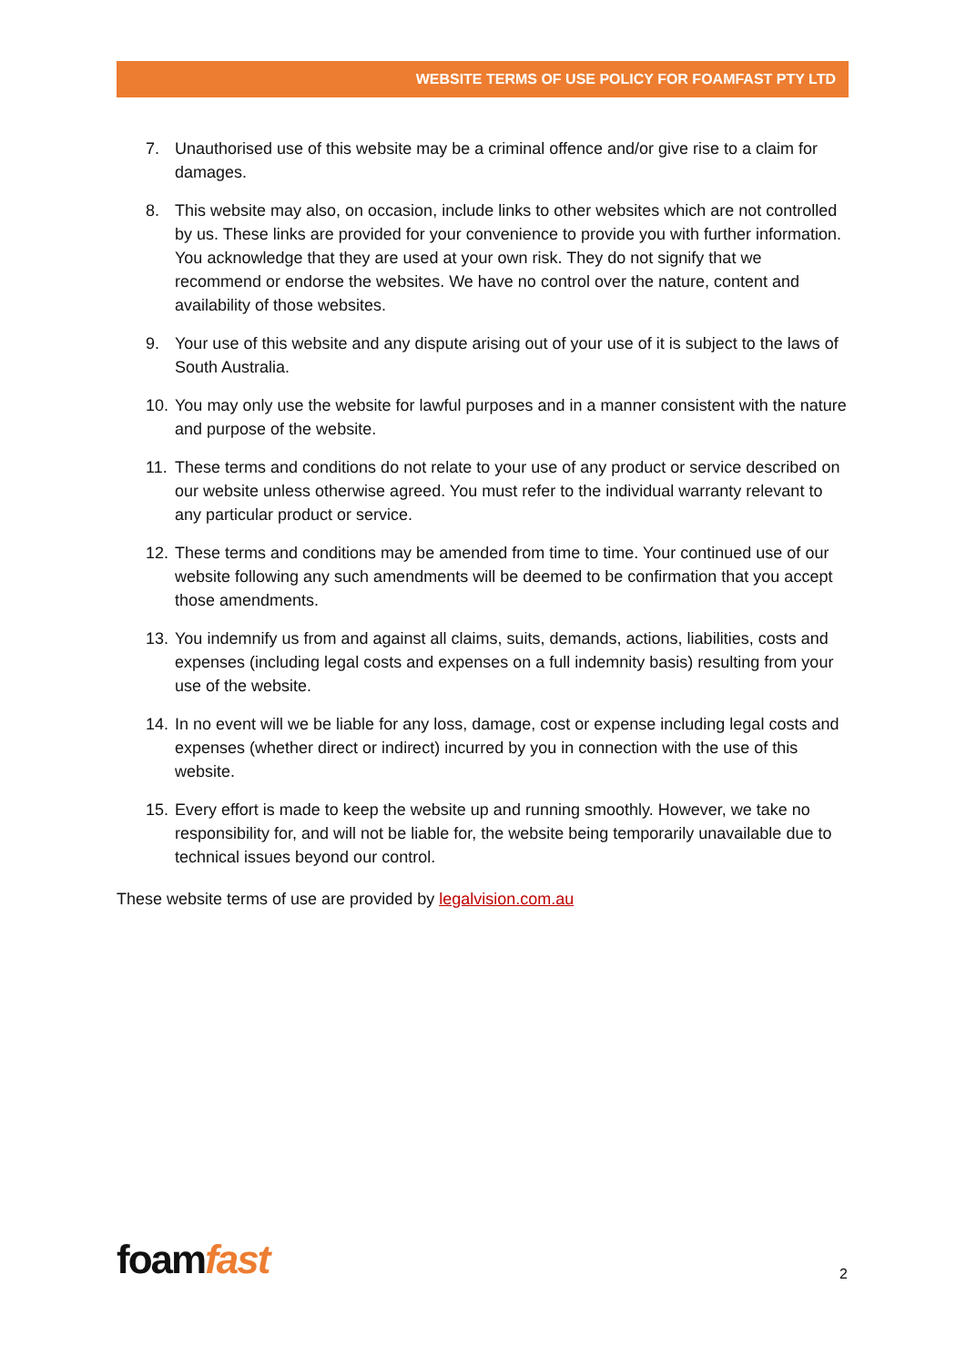WEBSITE TERMS OF USE POLICY FOR FOAMFAST PTY LTD
7. Unauthorised use of this website may be a criminal offence and/or give rise to a claim for damages.
8. This website may also, on occasion, include links to other websites which are not controlled by us. These links are provided for your convenience to provide you with further information. You acknowledge that they are used at your own risk. They do not signify that we recommend or endorse the websites. We have no control over the nature, content and availability of those websites.
9. Your use of this website and any dispute arising out of your use of it is subject to the laws of South Australia.
10. You may only use the website for lawful purposes and in a manner consistent with the nature and purpose of the website.
11. These terms and conditions do not relate to your use of any product or service described on our website unless otherwise agreed. You must refer to the individual warranty relevant to any particular product or service.
12. These terms and conditions may be amended from time to time. Your continued use of our website following any such amendments will be deemed to be confirmation that you accept those amendments.
13. You indemnify us from and against all claims, suits, demands, actions, liabilities, costs and expenses (including legal costs and expenses on a full indemnity basis) resulting from your use of the website.
14. In no event will we be liable for any loss, damage, cost or expense including legal costs and expenses (whether direct or indirect) incurred by you in connection with the use of this website.
15. Every effort is made to keep the website up and running smoothly. However, we take no responsibility for, and will not be liable for, the website being temporarily unavailable due to technical issues beyond our control.
These website terms of use are provided by legalvision.com.au
foamfast 2